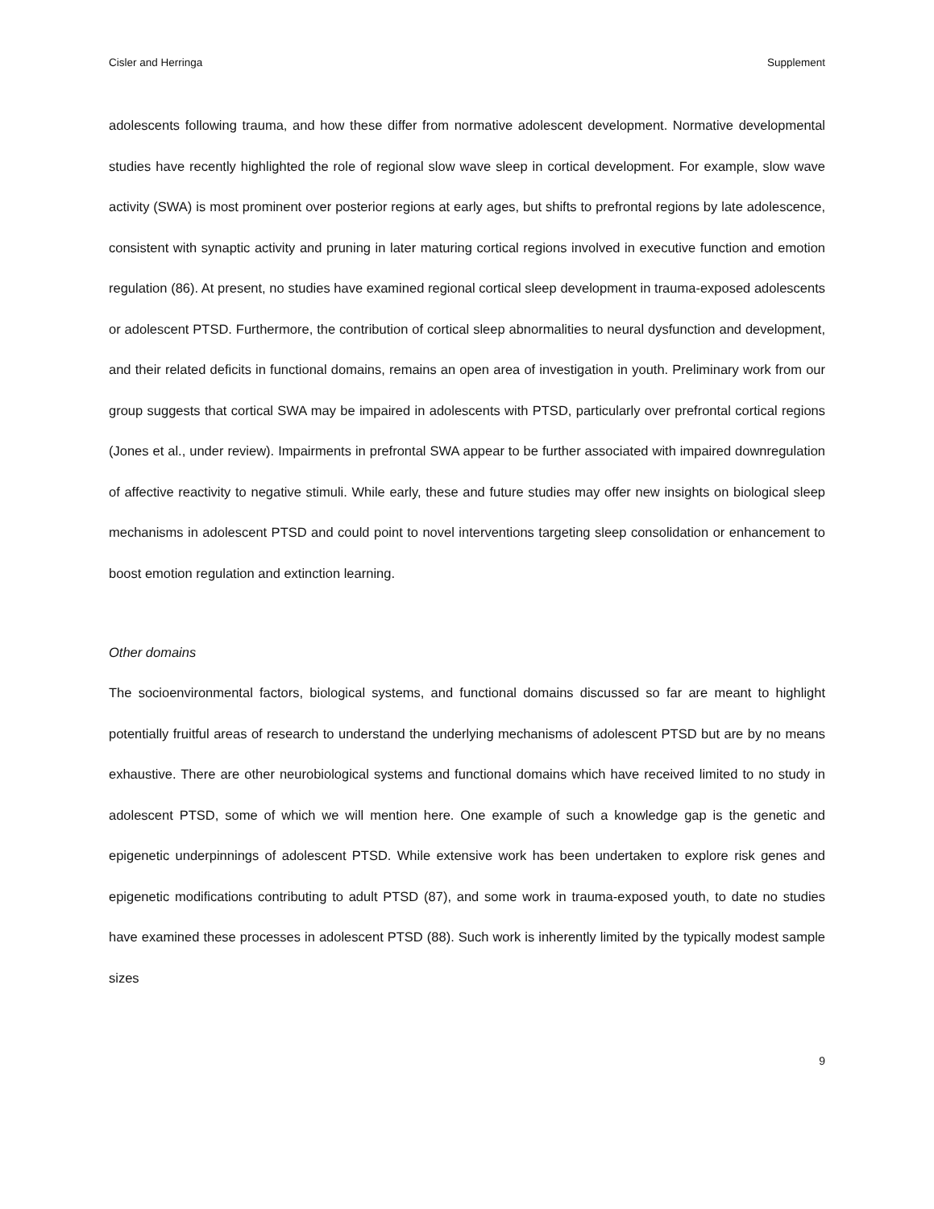Cisler and Herringa Supplement
adolescents following trauma, and how these differ from normative adolescent development. Normative developmental studies have recently highlighted the role of regional slow wave sleep in cortical development. For example, slow wave activity (SWA) is most prominent over posterior regions at early ages, but shifts to prefrontal regions by late adolescence, consistent with synaptic activity and pruning in later maturing cortical regions involved in executive function and emotion regulation (86). At present, no studies have examined regional cortical sleep development in trauma-exposed adolescents or adolescent PTSD. Furthermore, the contribution of cortical sleep abnormalities to neural dysfunction and development, and their related deficits in functional domains, remains an open area of investigation in youth. Preliminary work from our group suggests that cortical SWA may be impaired in adolescents with PTSD, particularly over prefrontal cortical regions (Jones et al., under review). Impairments in prefrontal SWA appear to be further associated with impaired downregulation of affective reactivity to negative stimuli. While early, these and future studies may offer new insights on biological sleep mechanisms in adolescent PTSD and could point to novel interventions targeting sleep consolidation or enhancement to boost emotion regulation and extinction learning.
Other domains
The socioenvironmental factors, biological systems, and functional domains discussed so far are meant to highlight potentially fruitful areas of research to understand the underlying mechanisms of adolescent PTSD but are by no means exhaustive. There are other neurobiological systems and functional domains which have received limited to no study in adolescent PTSD, some of which we will mention here. One example of such a knowledge gap is the genetic and epigenetic underpinnings of adolescent PTSD. While extensive work has been undertaken to explore risk genes and epigenetic modifications contributing to adult PTSD (87), and some work in trauma-exposed youth, to date no studies have examined these processes in adolescent PTSD (88). Such work is inherently limited by the typically modest sample sizes
9